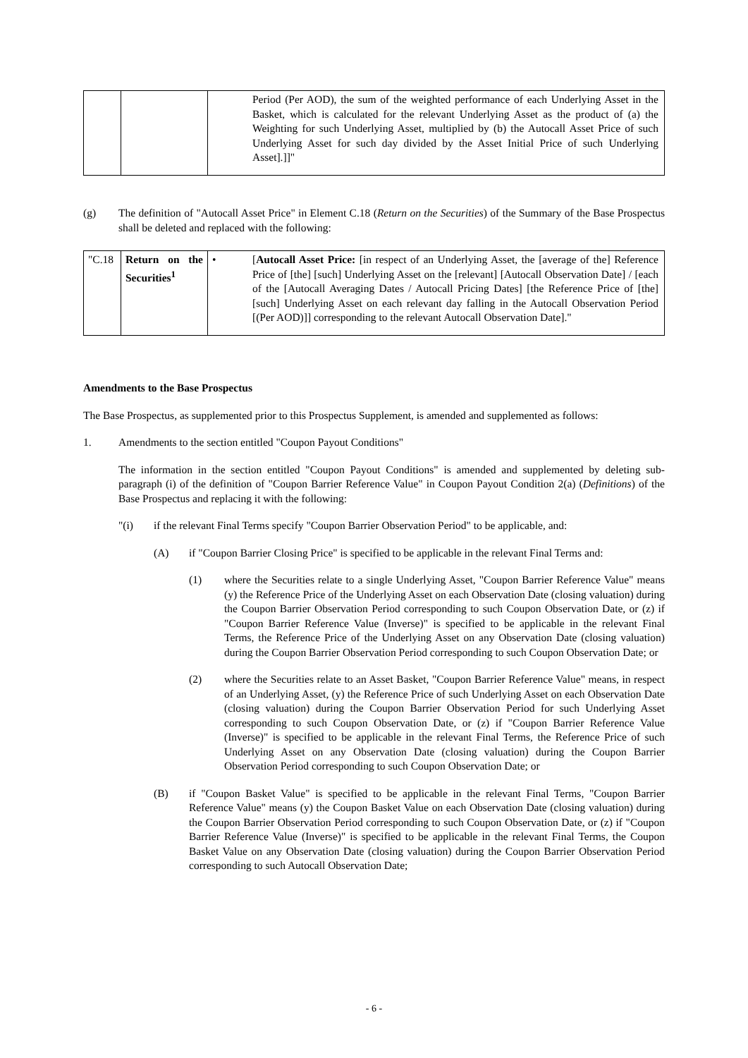| | | | Period (Per AOD), the sum of the weighted performance of each Underlying Asset in the Basket, which is calculated for the relevant Underlying Asset as the product of (a) the Weighting for such Underlying Asset, multiplied by (b) the Autocall Asset Price of such Underlying Asset for such day divided by the Asset Initial Price of such Underlying Asset].]]" |
(g) The definition of "Autocall Asset Price" in Element C.18 (Return on the Securities) of the Summary of the Base Prospectus shall be deleted and replaced with the following:
| "C.18 | Return on the Securities<sup>1</sup> | • | [ Autocall Asset Price: [in respect of an Underlying Asset, the [average of the] Reference Price of [the] [such] Underlying Asset on the [relevant] [Autocall Observation Date] / [each of the [Autocall Averaging Dates / Autocall Pricing Dates] [the Reference Price of [the] [such] Underlying Asset on each relevant day falling in the Autocall Observation Period [(Per AOD)]] corresponding to the relevant Autocall Observation Date]." |
Amendments to the Base Prospectus
The Base Prospectus, as supplemented prior to this Prospectus Supplement, is amended and supplemented as follows:
1. Amendments to the section entitled "Coupon Payout Conditions"
The information in the section entitled "Coupon Payout Conditions" is amended and supplemented by deleting sub-paragraph (i) of the definition of "Coupon Barrier Reference Value" in Coupon Payout Condition 2(a) (Definitions) of the Base Prospectus and replacing it with the following:
"(i) if the relevant Final Terms specify "Coupon Barrier Observation Period" to be applicable, and:
(A) if "Coupon Barrier Closing Price" is specified to be applicable in the relevant Final Terms and:
(1) where the Securities relate to a single Underlying Asset, "Coupon Barrier Reference Value" means (y) the Reference Price of the Underlying Asset on each Observation Date (closing valuation) during the Coupon Barrier Observation Period corresponding to such Coupon Observation Date, or (z) if "Coupon Barrier Reference Value (Inverse)" is specified to be applicable in the relevant Final Terms, the Reference Price of the Underlying Asset on any Observation Date (closing valuation) during the Coupon Barrier Observation Period corresponding to such Coupon Observation Date; or
(2) where the Securities relate to an Asset Basket, "Coupon Barrier Reference Value" means, in respect of an Underlying Asset, (y) the Reference Price of such Underlying Asset on each Observation Date (closing valuation) during the Coupon Barrier Observation Period for such Underlying Asset corresponding to such Coupon Observation Date, or (z) if "Coupon Barrier Reference Value (Inverse)" is specified to be applicable in the relevant Final Terms, the Reference Price of such Underlying Asset on any Observation Date (closing valuation) during the Coupon Barrier Observation Period corresponding to such Coupon Observation Date; or
(B) if "Coupon Basket Value" is specified to be applicable in the relevant Final Terms, "Coupon Barrier Reference Value" means (y) the Coupon Basket Value on each Observation Date (closing valuation) during the Coupon Barrier Observation Period corresponding to such Coupon Observation Date, or (z) if "Coupon Barrier Reference Value (Inverse)" is specified to be applicable in the relevant Final Terms, the Coupon Basket Value on any Observation Date (closing valuation) during the Coupon Barrier Observation Period corresponding to such Autocall Observation Date;
- 6 -